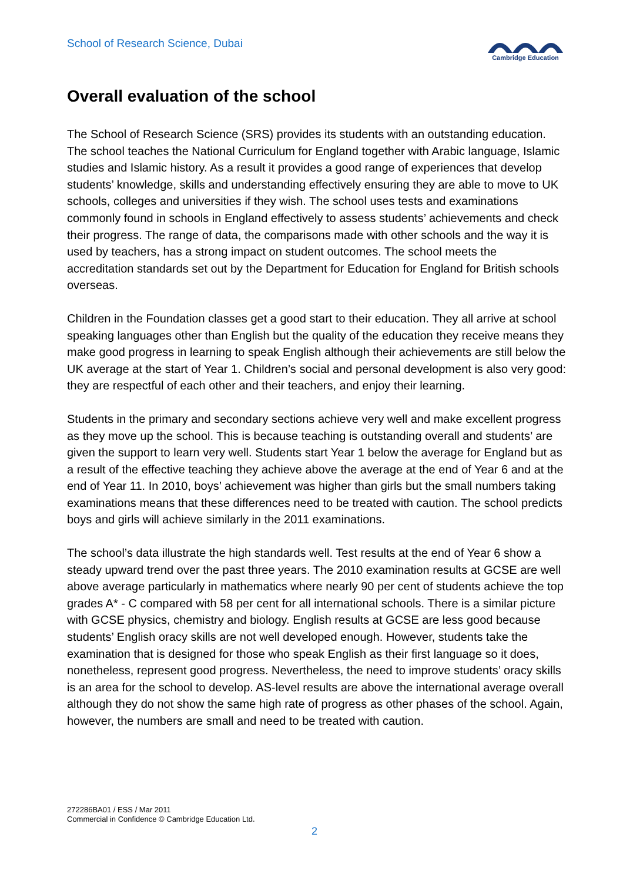School of Research Science, Dubai
Cambridge Education
Overall evaluation of the school
The School of Research Science (SRS) provides its students with an outstanding education. The school teaches the National Curriculum for England together with Arabic language, Islamic studies and Islamic history. As a result it provides a good range of experiences that develop students’ knowledge, skills and understanding effectively ensuring they are able to move to UK schools, colleges and universities if they wish. The school uses tests and examinations commonly found in schools in England effectively to assess students’ achievements and check their progress. The range of data, the comparisons made with other schools and the way it is used by teachers, has a strong impact on student outcomes. The school meets the accreditation standards set out by the Department for Education for England for British schools overseas.
Children in the Foundation classes get a good start to their education. They all arrive at school speaking languages other than English but the quality of the education they receive means they make good progress in learning to speak English although their achievements are still below the UK average at the start of Year 1. Children’s social and personal development is also very good: they are respectful of each other and their teachers, and enjoy their learning.
Students in the primary and secondary sections achieve very well and make excellent progress as they move up the school. This is because teaching is outstanding overall and students’ are given the support to learn very well. Students start Year 1 below the average for England but as a result of the effective teaching they achieve above the average at the end of Year 6 and at the end of Year 11. In 2010, boys’ achievement was higher than girls but the small numbers taking examinations means that these differences need to be treated with caution. The school predicts boys and girls will achieve similarly in the 2011 examinations.
The school’s data illustrate the high standards well. Test results at the end of Year 6 show a steady upward trend over the past three years. The 2010 examination results at GCSE are well above average particularly in mathematics where nearly 90 per cent of students achieve the top grades A* - C compared with 58 per cent for all international schools. There is a similar picture with GCSE physics, chemistry and biology. English results at GCSE are less good because students’ English oracy skills are not well developed enough. However, students take the examination that is designed for those who speak English as their first language so it does, nonetheless, represent good progress. Nevertheless, the need to improve students’ oracy skills is an area for the school to develop. AS-level results are above the international average overall although they do not show the same high rate of progress as other phases of the school. Again, however, the numbers are small and need to be treated with caution.
272286BA01 / ESS / Mar 2011
Commercial in Confidence © Cambridge Education Ltd.
2